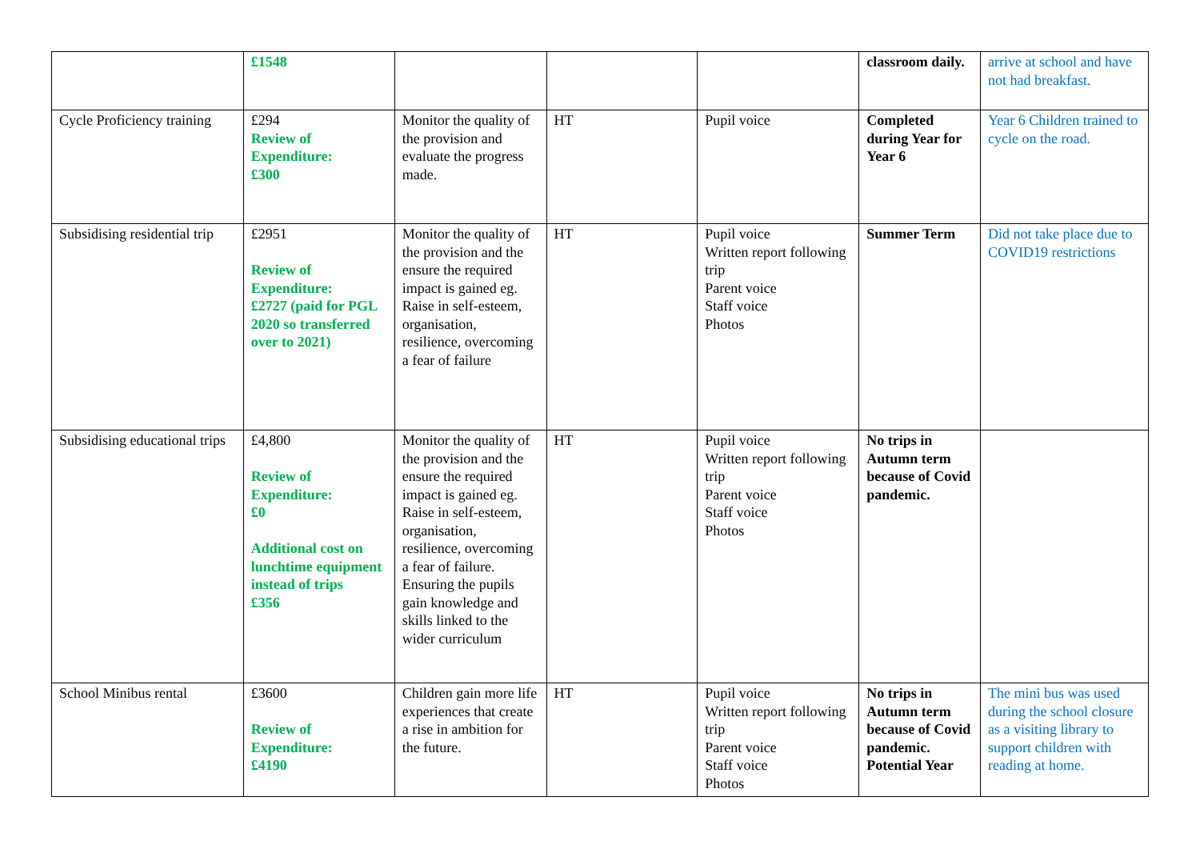| | £1548 | | | | classroom daily. | arrive at school and have not had breakfast. |
| Cycle Proficiency training | £294 Review of Expenditure: £300 | Monitor the quality of the provision and evaluate the progress made. | HT | Pupil voice | Completed during Year for Year 6 | Year 6 Children trained to cycle on the road. |
| Subsidising residential trip | £2951 Review of Expenditure: £2727 (paid for PGL 2020 so transferred over to 2021) | Monitor the quality of the provision and the ensure the required impact is gained eg. Raise in self-esteem, organisation, resilience, overcoming a fear of failure | HT | Pupil voice Written report following trip Parent voice Staff voice Photos | Summer Term | Did not take place due to COVID19 restrictions |
| Subsidising educational trips | £4,800 Review of Expenditure: £0 Additional cost on lunchtime equipment instead of trips £356 | Monitor the quality of the provision and the ensure the required impact is gained eg. Raise in self-esteem, organisation, resilience, overcoming a fear of failure. Ensuring the pupils gain knowledge and skills linked to the wider curriculum | HT | Pupil voice Written report following trip Parent voice Staff voice Photos | No trips in Autumn term because of Covid pandemic. | |
| School Minibus rental | £3600 Review of Expenditure: £4190 | Children gain more life experiences that create a rise in ambition for the future. | HT | Pupil voice Written report following trip Parent voice Staff voice Photos | No trips in Autumn term because of Covid pandemic. Potential Year | The mini bus was used during the school closure as a visiting library to support children with reading at home. |